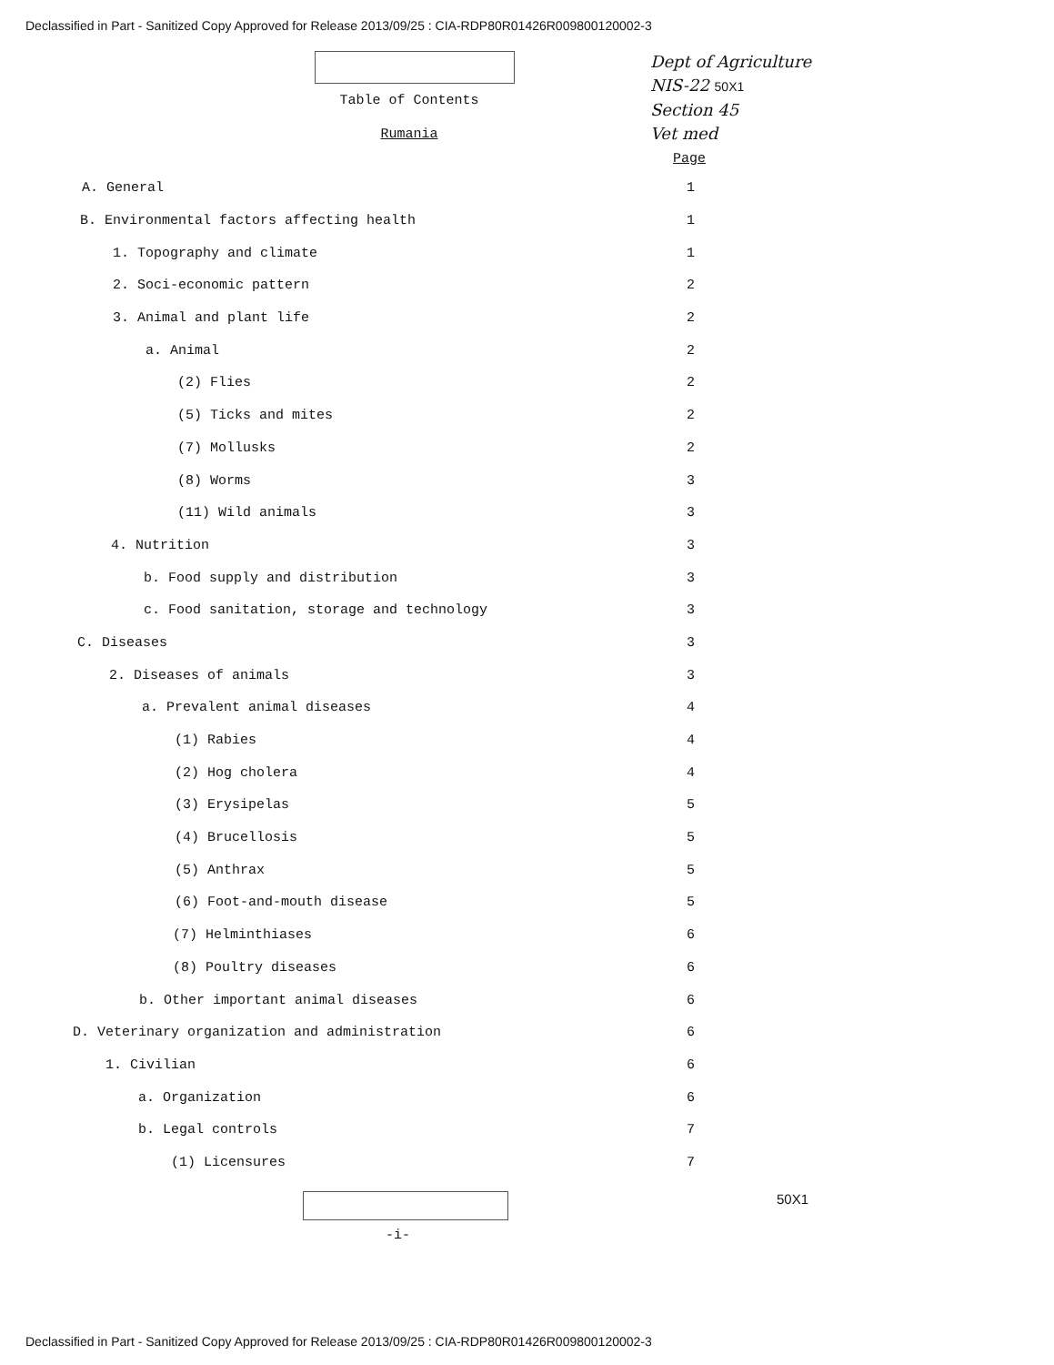Declassified in Part - Sanitized Copy Approved for Release 2013/09/25 : CIA-RDP80R01426R009800120002-3
Dept of Agriculture
NIS-22 50X1
Section 45
Vet med
Table of Contents
Rumania
Page
A. General 1
B. Environmental factors affecting health 1
1. Topography and climate 1
2. Soci-economic pattern 2
3. Animal and plant life 2
a. Animal 2
(2) Flies 2
(5) Ticks and mites 2
(7) Mollusks 2
(8) Worms 3
(11) Wild animals 3
4. Nutrition 3
b. Food supply and distribution 3
c. Food sanitation, storage and technology 3
C. Diseases 3
2. Diseases of animals 3
a. Prevalent animal diseases 4
(1) Rabies 4
(2) Hog cholera 4
(3) Erysipelas 5
(4) Brucellosis 5
(5) Anthrax 5
(6) Foot-and-mouth disease 5
(7) Helminthiases 6
(8) Poultry diseases 6
b. Other important animal diseases 6
D. Veterinary organization and administration 6
1. Civilian 6
a. Organization 6
b. Legal controls 7
(1) Licensures 7
50X1
-i-
Declassified in Part - Sanitized Copy Approved for Release 2013/09/25 : CIA-RDP80R01426R009800120002-3